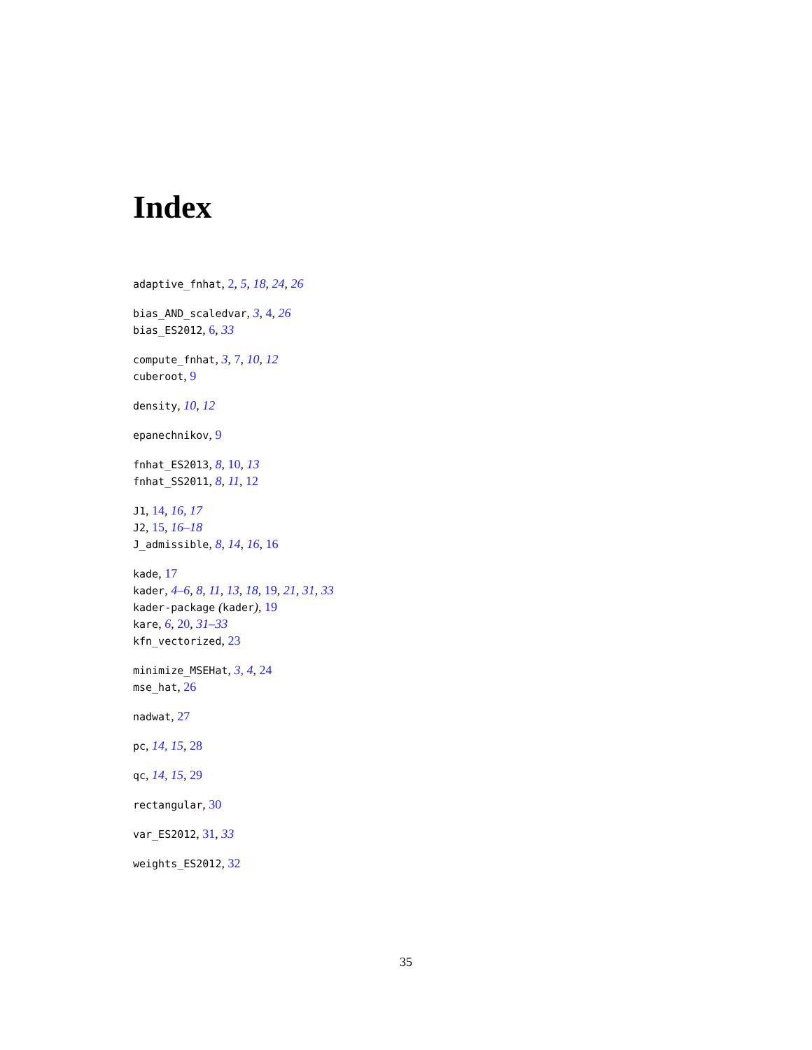Index
adaptive_fnhat, 2, 5, 18, 24, 26
bias_AND_scaledvar, 3, 4, 26
bias_ES2012, 6, 33
compute_fnhat, 3, 7, 10, 12
cuberoot, 9
density, 10, 12
epanechnikov, 9
fnhat_ES2013, 8, 10, 13
fnhat_SS2011, 8, 11, 12
J1, 14, 16, 17
J2, 15, 16–18
J_admissible, 8, 14, 16, 16
kade, 17
kader, 4–6, 8, 11, 13, 18, 19, 21, 31, 33
kader-package (kader), 19
kare, 6, 20, 31–33
kfn_vectorized, 23
minimize_MSEHat, 3, 4, 24
mse_hat, 26
nadwat, 27
pc, 14, 15, 28
qc, 14, 15, 29
rectangular, 30
var_ES2012, 31, 33
weights_ES2012, 32
35